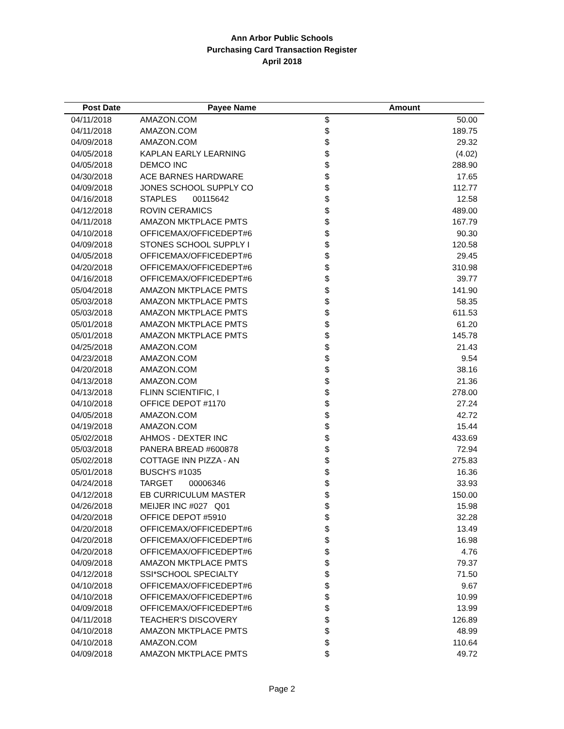Ann Arbor Public Schools
Purchasing Card Transaction Register
April 2018
| Post Date | Payee Name | Amount | |
| --- | --- | --- | --- |
| 04/11/2018 | AMAZON.COM | $ | 50.00 |
| 04/11/2018 | AMAZON.COM | $ | 189.75 |
| 04/09/2018 | AMAZON.COM | $ | 29.32 |
| 04/05/2018 | KAPLAN EARLY LEARNING | $ | (4.02) |
| 04/05/2018 | DEMCO INC | $ | 288.90 |
| 04/30/2018 | ACE BARNES HARDWARE | $ | 17.65 |
| 04/09/2018 | JONES SCHOOL SUPPLY CO | $ | 112.77 |
| 04/16/2018 | STAPLES 00115642 | $ | 12.58 |
| 04/12/2018 | ROVIN CERAMICS | $ | 489.00 |
| 04/11/2018 | AMAZON MKTPLACE PMTS | $ | 167.79 |
| 04/10/2018 | OFFICEMAX/OFFICEDEPT#6 | $ | 90.30 |
| 04/09/2018 | STONES SCHOOL SUPPLY I | $ | 120.58 |
| 04/05/2018 | OFFICEMAX/OFFICEDEPT#6 | $ | 29.45 |
| 04/20/2018 | OFFICEMAX/OFFICEDEPT#6 | $ | 310.98 |
| 04/16/2018 | OFFICEMAX/OFFICEDEPT#6 | $ | 39.77 |
| 05/04/2018 | AMAZON MKTPLACE PMTS | $ | 141.90 |
| 05/03/2018 | AMAZON MKTPLACE PMTS | $ | 58.35 |
| 05/03/2018 | AMAZON MKTPLACE PMTS | $ | 611.53 |
| 05/01/2018 | AMAZON MKTPLACE PMTS | $ | 61.20 |
| 05/01/2018 | AMAZON MKTPLACE PMTS | $ | 145.78 |
| 04/25/2018 | AMAZON.COM | $ | 21.43 |
| 04/23/2018 | AMAZON.COM | $ | 9.54 |
| 04/20/2018 | AMAZON.COM | $ | 38.16 |
| 04/13/2018 | AMAZON.COM | $ | 21.36 |
| 04/13/2018 | FLINN SCIENTIFIC, I | $ | 278.00 |
| 04/10/2018 | OFFICE DEPOT #1170 | $ | 27.24 |
| 04/05/2018 | AMAZON.COM | $ | 42.72 |
| 04/19/2018 | AMAZON.COM | $ | 15.44 |
| 05/02/2018 | AHMOS - DEXTER INC | $ | 433.69 |
| 05/03/2018 | PANERA BREAD #600878 | $ | 72.94 |
| 05/02/2018 | COTTAGE INN PIZZA - AN | $ | 275.83 |
| 05/01/2018 | BUSCH'S #1035 | $ | 16.36 |
| 04/24/2018 | TARGET 00006346 | $ | 33.93 |
| 04/12/2018 | EB CURRICULUM MASTER | $ | 150.00 |
| 04/26/2018 | MEIJER INC #027 Q01 | $ | 15.98 |
| 04/20/2018 | OFFICE DEPOT #5910 | $ | 32.28 |
| 04/20/2018 | OFFICEMAX/OFFICEDEPT#6 | $ | 13.49 |
| 04/20/2018 | OFFICEMAX/OFFICEDEPT#6 | $ | 16.98 |
| 04/20/2018 | OFFICEMAX/OFFICEDEPT#6 | $ | 4.76 |
| 04/09/2018 | AMAZON MKTPLACE PMTS | $ | 79.37 |
| 04/12/2018 | SSI*SCHOOL SPECIALTY | $ | 71.50 |
| 04/10/2018 | OFFICEMAX/OFFICEDEPT#6 | $ | 9.67 |
| 04/10/2018 | OFFICEMAX/OFFICEDEPT#6 | $ | 10.99 |
| 04/09/2018 | OFFICEMAX/OFFICEDEPT#6 | $ | 13.99 |
| 04/11/2018 | TEACHER'S DISCOVERY | $ | 126.89 |
| 04/10/2018 | AMAZON MKTPLACE PMTS | $ | 48.99 |
| 04/10/2018 | AMAZON.COM | $ | 110.64 |
| 04/09/2018 | AMAZON MKTPLACE PMTS | $ | 49.72 |
Page 2